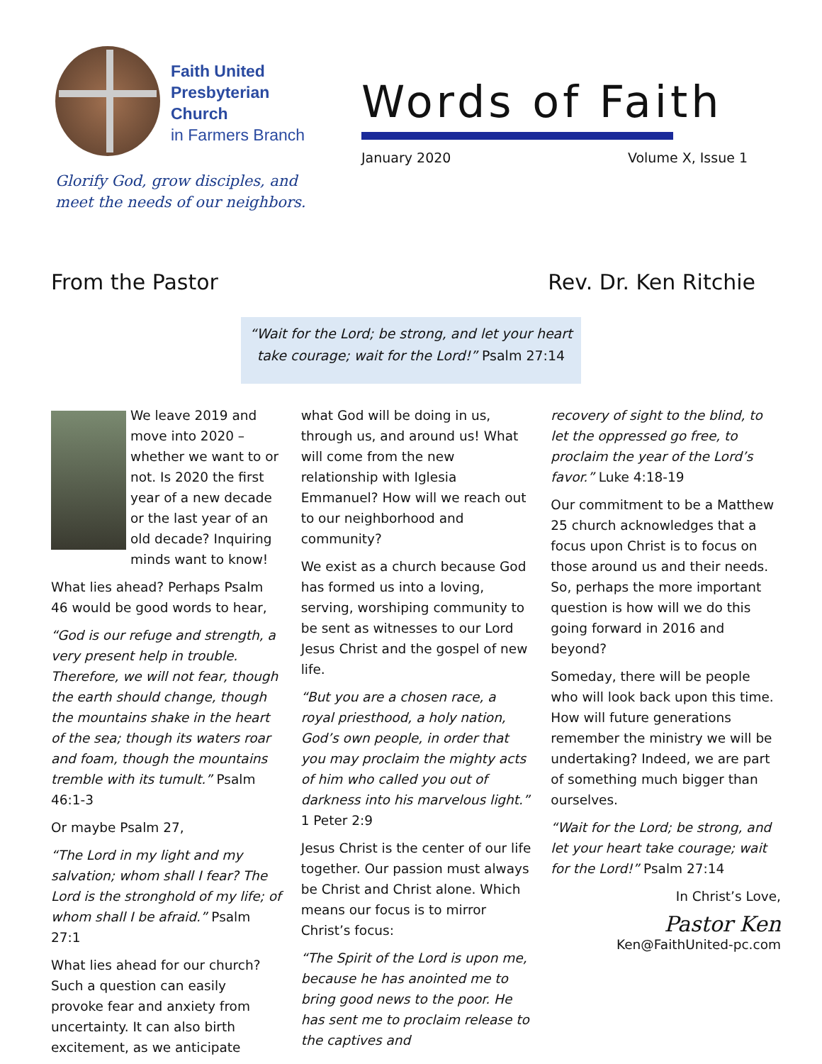Faith United
Presbyterian
Church
in Farmers Branch
Glorify God, grow disciples, and
meet the needs of our neighbors.
Words of Faith
January 2020 Volume X, Issue 1
From the Pastor Rev. Dr. Ken Ritchie
“Wait for the Lord; be strong, and let your heart take courage; wait for the Lord!” Psalm 27:14
We leave 2019 and move into 2020 – whether we want to or not. Is 2020 the first year of a new decade or the last year of an old decade? Inquiring minds want to know!
What lies ahead? Perhaps Psalm 46 would be good words to hear,
“God is our refuge and strength, a very present help in trouble. Therefore, we will not fear, though the earth should change, though the mountains shake in the heart of the sea; though its waters roar and foam, though the mountains tremble with its tumult.” Psalm 46:1-3
Or maybe Psalm 27,
“The Lord in my light and my salvation; whom shall I fear? The Lord is the stronghold of my life; of whom shall I be afraid.” Psalm 27:1
What lies ahead for our church? Such a question can easily provoke fear and anxiety from uncertainty. It can also birth excitement, as we anticipate
what God will be doing in us, through us, and around us! What will come from the new relationship with Iglesia Emmanuel? How will we reach out to our neighborhood and community?
We exist as a church because God has formed us into a loving, serving, worshiping community to be sent as witnesses to our Lord Jesus Christ and the gospel of new life.
“But you are a chosen race, a royal priesthood, a holy nation, God’s own people, in order that you may proclaim the mighty acts of him who called you out of darkness into his marvelous light.” 1 Peter 2:9
Jesus Christ is the center of our life together. Our passion must always be Christ and Christ alone. Which means our focus is to mirror Christ’s focus:
“The Spirit of the Lord is upon me, because he has anointed me to bring good news to the poor. He has sent me to proclaim release to the captives and
recovery of sight to the blind, to let the oppressed go free, to proclaim the year of the Lord’s favor.” Luke 4:18-19
Our commitment to be a Matthew 25 church acknowledges that a focus upon Christ is to focus on those around us and their needs. So, perhaps the more important question is how will we do this going forward in 2016 and beyond?
Someday, there will be people who will look back upon this time. How will future generations remember the ministry we will be undertaking? Indeed, we are part of something much bigger than ourselves.
“Wait for the Lord; be strong, and let your heart take courage; wait for the Lord!” Psalm 27:14
In Christ’s Love,
Pastor Ken
Ken@FaithUnited-pc.com